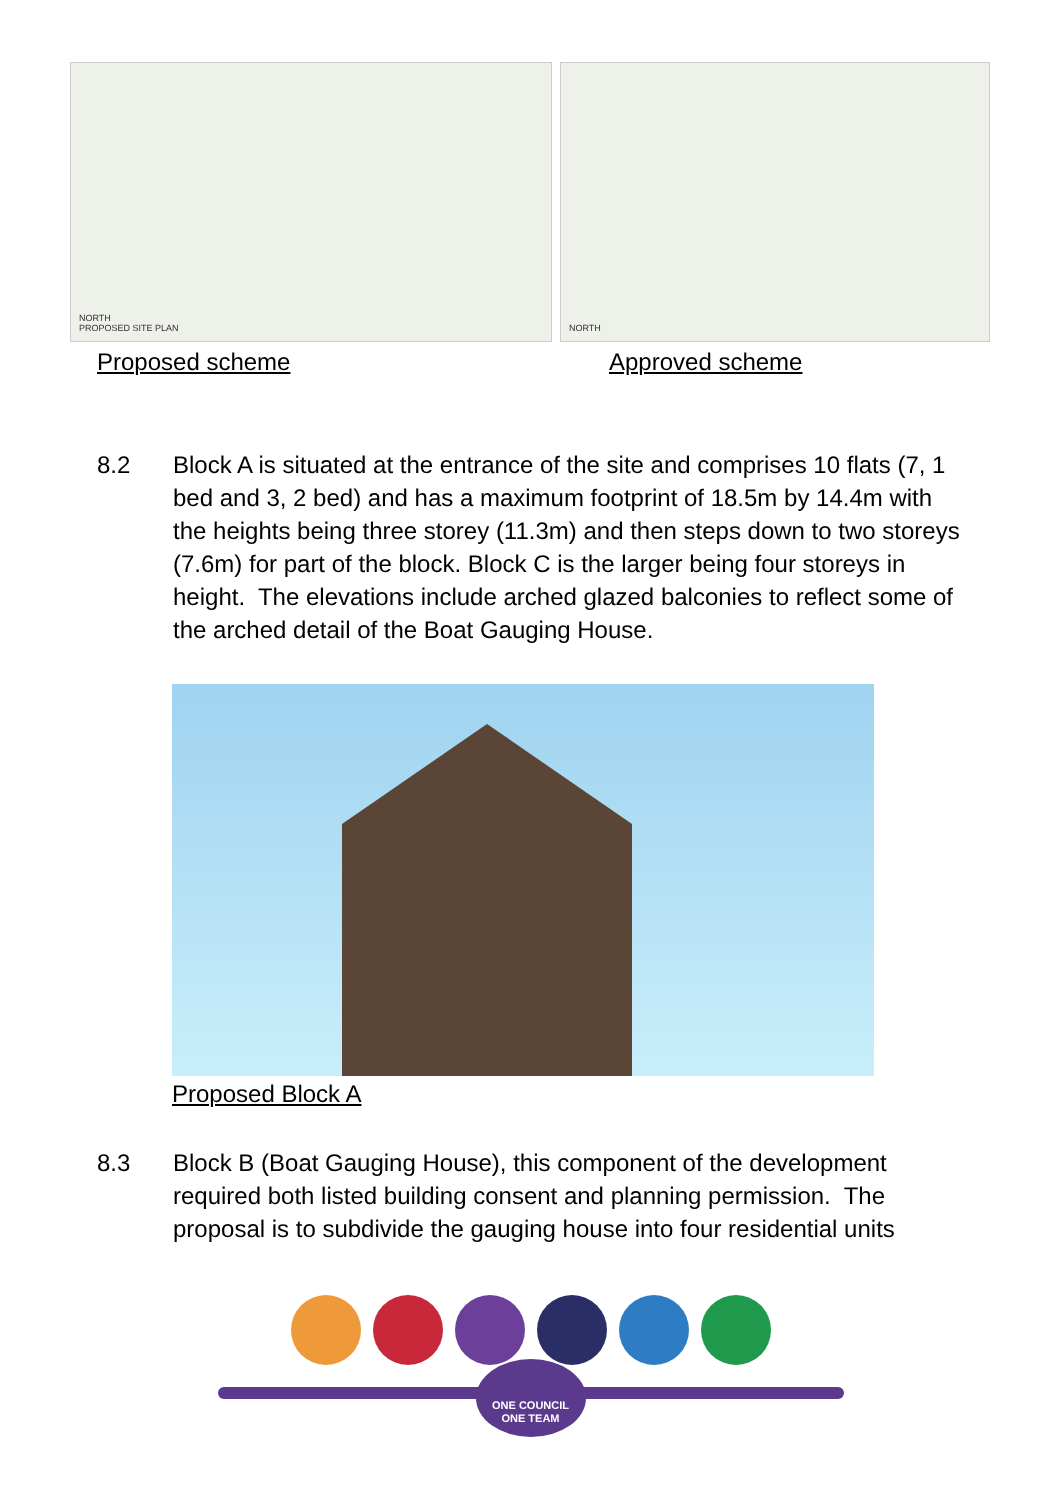NORTH
PROPOSED SITE PLAN
NORTH
Proposed scheme Approved scheme
8.2 Block A is situated at the entrance of the site and comprises 10 flats (7, 1 bed and 3, 2 bed) and has a maximum footprint of 18.5m by 14.4m with the heights being three storey (11.3m) and then steps down to two storeys (7.6m) for part of the block. Block C is the larger being four storeys in height. The elevations include arched glazed balconies to reflect some of the arched detail of the Boat Gauging House.
Proposed Block A
8.3 Block B (Boat Gauging House), this component of the development required both listed building consent and planning permission. The proposal is to subdivide the gauging house into four residential units
ONE COUNCIL
ONE TEAM